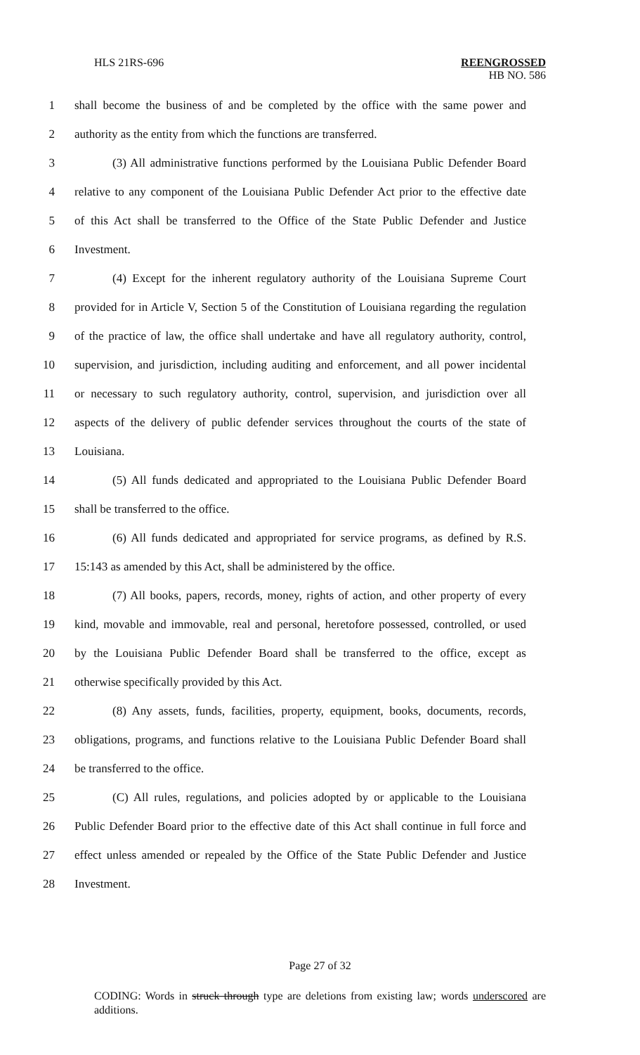HLS 21RS-696 REENGROSSED
HB NO. 586
1 shall become the business of and be completed by the office with the same power and
2 authority as the entity from which the functions are transferred.
3 (3) All administrative functions performed by the Louisiana Public Defender Board
4 relative to any component of the Louisiana Public Defender Act prior to the effective date
5 of this Act shall be transferred to the Office of the State Public Defender and Justice
6 Investment.
7 (4) Except for the inherent regulatory authority of the Louisiana Supreme Court
8 provided for in Article V, Section 5 of the Constitution of Louisiana regarding the regulation
9 of the practice of law, the office shall undertake and have all regulatory authority, control,
10 supervision, and jurisdiction, including auditing and enforcement, and all power incidental
11 or necessary to such regulatory authority, control, supervision, and jurisdiction over all
12 aspects of the delivery of public defender services throughout the courts of the state of
13 Louisiana.
14 (5) All funds dedicated and appropriated to the Louisiana Public Defender Board
15 shall be transferred to the office.
16 (6) All funds dedicated and appropriated for service programs, as defined by R.S.
17 15:143 as amended by this Act, shall be administered by the office.
18 (7) All books, papers, records, money, rights of action, and other property of every
19 kind, movable and immovable, real and personal, heretofore possessed, controlled, or used
20 by the Louisiana Public Defender Board shall be transferred to the office, except as
21 otherwise specifically provided by this Act.
22 (8) Any assets, funds, facilities, property, equipment, books, documents, records,
23 obligations, programs, and functions relative to the Louisiana Public Defender Board shall
24 be transferred to the office.
25 (C) All rules, regulations, and policies adopted by or applicable to the Louisiana
26 Public Defender Board prior to the effective date of this Act shall continue in full force and
27 effect unless amended or repealed by the Office of the State Public Defender and Justice
28 Investment.
Page 27 of 32
CODING: Words in struck through type are deletions from existing law; words underscored are additions.